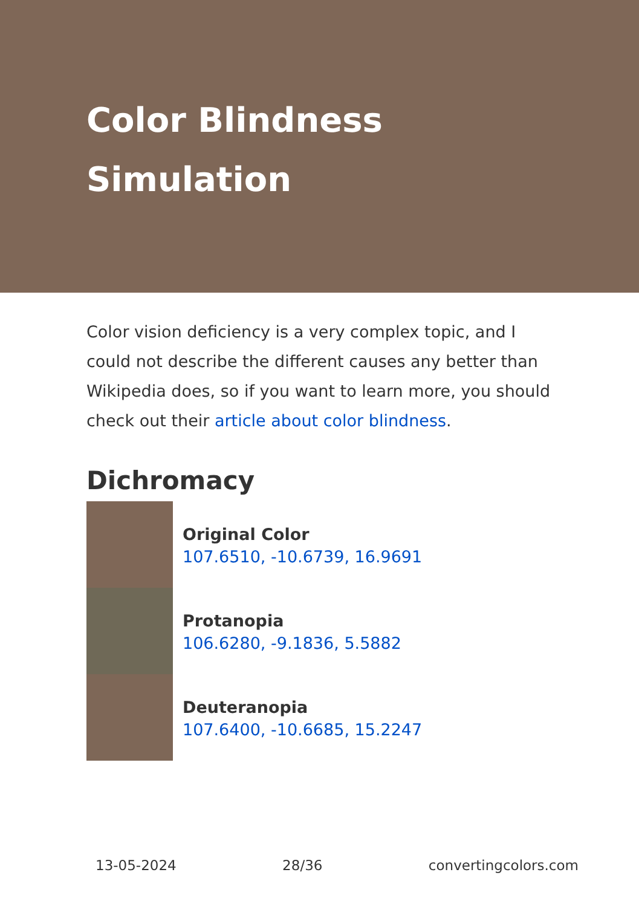Color Blindness
Simulation
Color vision deficiency is a very complex topic, and I could not describe the different causes any better than Wikipedia does, so if you want to learn more, you should check out their article about color blindness.
Dichromacy
Original Color
107.6510, -10.6739, 16.9691
Protanopia
106.6280, -9.1836, 5.5882
Deuteranopia
107.6400, -10.6685, 15.2247
13-05-2024 28/36 convertingcolors.com